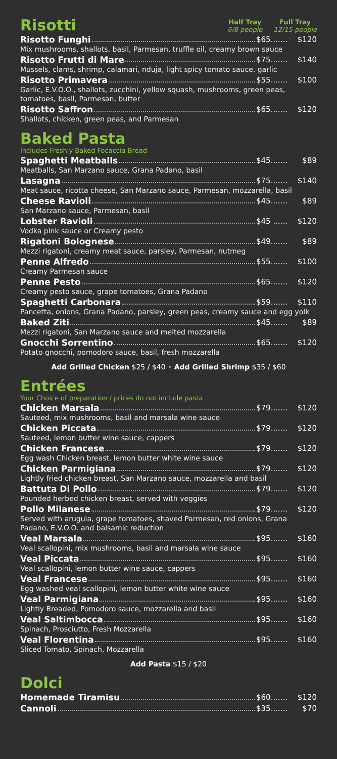Risotti
Half Tray
6/8 people
Full Tray
12/15 people
Risotto Funghi $65....... $120
Mix mushrooms, shallots, basil, Parmesan, truffle oil, creamy brown sauce
Risotto Frutti di Mare $75....... $140
Mussels, clams, shrimp, calamari, nduja, light spicy tomato sauce, garlic
Risotto Primavera $55....... $100
Garlic, E.V.O.O., shallots, zucchini, yellow squash, mushrooms, green peas, tomatoes, basil, Parmesan, butter
Risotto Saffron $65....... $120
Shallots, chicken, green peas, and Parmesan
Baked Pasta
Includes Freshly Baked Focaccia Bread
Spaghetti Meatballs $45....... $89
Meatballs, San Marzano sauce, Grana Padano, basil
Lasagna $75....... $140
Meat sauce, ricotta cheese, San Marzano sauce, Parmesan, mozzarella, basil
Cheese Ravioli $45....... $89
San Marzano sauce, Parmesan, basil
Lobster Ravioli $45 ...... $120
Vodka pink sauce or Creamy pesto
Rigatoni Bolognese $49....... $89
Mezzi rigatoni, creamy meat sauce, parsley, Parmesan, nutmeg
Penne Alfredo $55....... $100
Creamy Parmesan sauce
Penne Pesto $65....... $120
Creamy pesto sauce, grape tomatoes, Grana Padano
Spaghetti Carbonara $59....... $110
Pancetta, onions, Grana Padano, parsley, green peas, creamy sauce and egg yolk
Baked Ziti $45....... $89
Mezzi rigatoni, San Marzano sauce and melted mozzarella
Gnocchi Sorrentino $65....... $120
Potato gnocchi, pomodoro sauce, basil, fresh mozzarella
Add Grilled Chicken $25 / $40 • Add Grilled Shrimp $35 / $60
Entrées
Your Choice of preparation / prices do not include pasta
Chicken Marsala $79....... $120
Sauteed, mix mushrooms, basil and marsala wine sauce
Chicken Piccata $79....... $120
Sauteed, lemon butter wine sauce, cappers
Chicken Francese $79....... $120
Egg wash Chicken breast, lemon butter white wine sauce
Chicken Parmigiana $79....... $120
Lightly fried chicken breast, San Marzano sauce, mozzarella and basil
Battuta Di Pollo $79....... $120
Pounded herbed chicken breast, served with veggies
Pollo Milanese $79....... $120
Served with arugula, grape tomatoes, shaved Parmesan, red onions, Grana Padano, E.V.O.O. and balsamic reduction
Veal Marsala $95....... $160
Veal scallopini, mix mushrooms, basil and marsala wine sauce
Veal Piccata $95....... $160
Veal scallopini, lemon butter wine sauce, cappers
Veal Francese $95....... $160
Egg washed veal scallopini, lemon butter white wine sauce
Veal Parmigiana $95....... $160
Lightly Breaded, Pomodoro sauce, mozzarella and basil
Veal Saltimbocca $95....... $160
Spinach, Prosciutto, Fresh Mozzarella
Veal Florentina $95....... $160
Sliced Tomato, Spinach, Mozzarella
Add Pasta $15 / $20
Dolci
Homemade Tiramisu $60....... $120
Cannoli $35....... $70